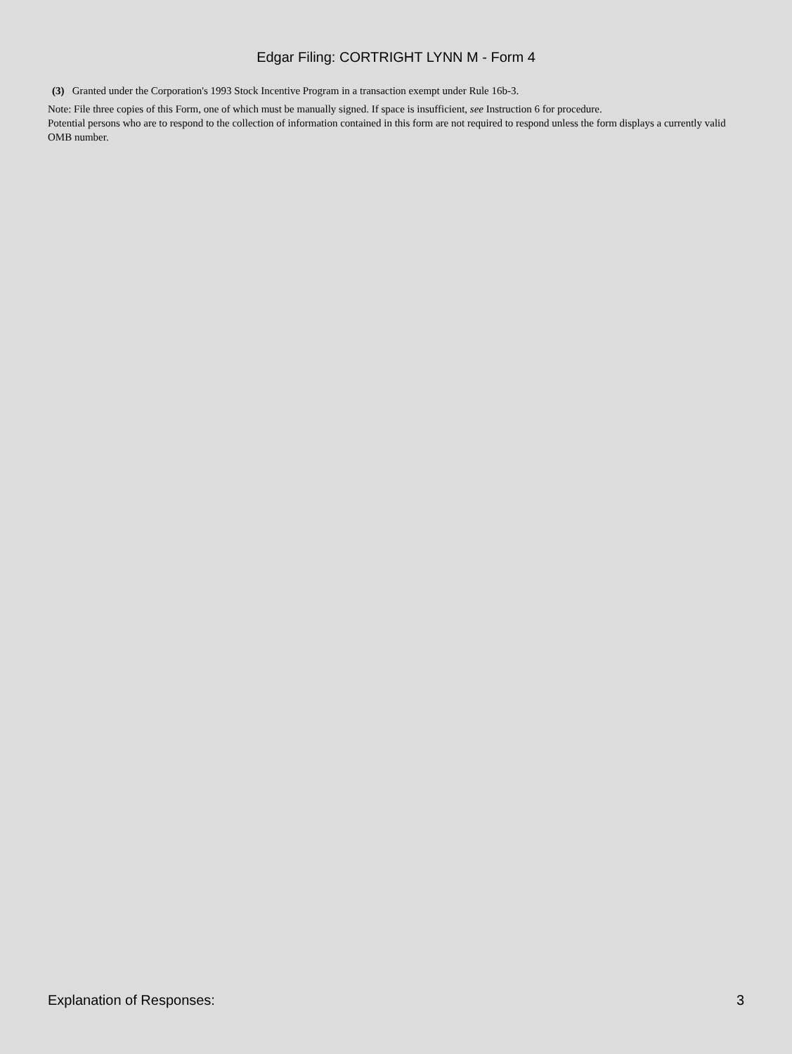Edgar Filing: CORTRIGHT LYNN M - Form 4
(3) Granted under the Corporation's 1993 Stock Incentive Program in a transaction exempt under Rule 16b-3.
Note: File three copies of this Form, one of which must be manually signed. If space is insufficient, see Instruction 6 for procedure.
Potential persons who are to respond to the collection of information contained in this form are not required to respond unless the form displays a currently valid OMB number.
Explanation of Responses: 3